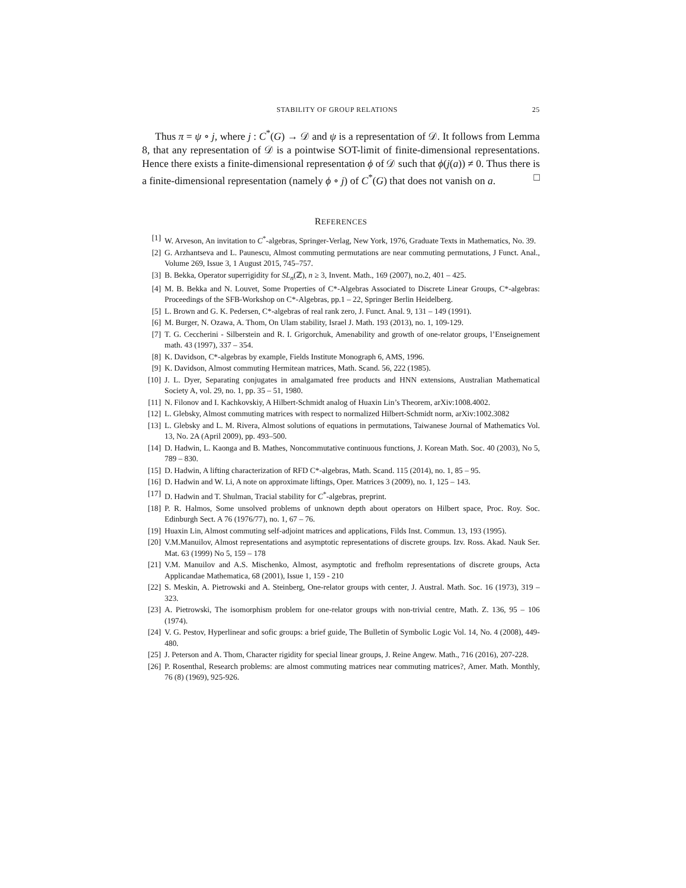STABILITY OF GROUP RELATIONS 25
Thus π = ψ ∘ j, where j : C<sup>*</sup>(G) → 𝒟 and ψ is a representation of 𝒟. It follows from Lemma 8, that any representation of 𝒟 is a pointwise SOT-limit of finite-dimensional representations. Hence there exists a finite-dimensional representation ϕ of 𝒟 such that ϕ(j(a)) ≠ 0. Thus there is a finite-dimensional representation (namely ϕ ∘ j) of C<sup>*</sup>(G) that does not vanish on a. □
REFERENCES
[1] W. Arveson, An invitation to C<sup>*</sup>-algebras, Springer-Verlag, New York, 1976, Graduate Texts in Mathematics, No. 39.
[2] G. Arzhantseva and L. Paunescu, Almost commuting permutations are near commuting permutations, J Funct. Anal., Volume 269, Issue 3, 1 August 2015, 745–757.
[3] B. Bekka, Operator superrigidity for SL<sub>n</sub>(ℤ), n ≥ 3, Invent. Math., 169 (2007), no.2, 401 – 425.
[4] M. B. Bekka and N. Louvet, Some Properties of C*-Algebras Associated to Discrete Linear Groups, C*-algebras: Proceedings of the SFB-Workshop on C*-Algebras, pp.1 – 22, Springer Berlin Heidelberg.
[5] L. Brown and G. K. Pedersen, C*-algebras of real rank zero, J. Funct. Anal. 9, 131 – 149 (1991).
[6] M. Burger, N. Ozawa, A. Thom, On Ulam stability, Israel J. Math. 193 (2013), no. 1, 109-129.
[7] T. G. Ceccherini - Silberstein and R. I. Grigorchuk, Amenability and growth of one-relator groups, l’Enseignement math. 43 (1997), 337 – 354.
[8] K. Davidson, C*-algebras by example, Fields Institute Monograph 6, AMS, 1996.
[9] K. Davidson, Almost commuting Hermitean matrices, Math. Scand. 56, 222 (1985).
[10] J. L. Dyer, Separating conjugates in amalgamated free products and HNN extensions, Australian Mathematical Society A, vol. 29, no. 1, pp. 35 – 51, 1980.
[11] N. Filonov and I. Kachkovskiy, A Hilbert-Schmidt analog of Huaxin Lin’s Theorem, arXiv:1008.4002.
[12] L. Glebsky, Almost commuting matrices with respect to normalized Hilbert-Schmidt norm, arXiv:1002.3082
[13] L. Glebsky and L. M. Rivera, Almost solutions of equations in permutations, Taiwanese Journal of Mathematics Vol. 13, No. 2A (April 2009), pp. 493–500.
[14] D. Hadwin, L. Kaonga and B. Mathes, Noncommutative continuous functions, J. Korean Math. Soc. 40 (2003), No 5, 789 – 830.
[15] D. Hadwin, A lifting characterization of RFD C*-algebras, Math. Scand. 115 (2014), no. 1, 85 – 95.
[16] D. Hadwin and W. Li, A note on approximate liftings, Oper. Matrices 3 (2009), no. 1, 125 – 143.
[17] D. Hadwin and T. Shulman, Tracial stability for C<sup>*</sup>-algebras, preprint.
[18] P. R. Halmos, Some unsolved problems of unknown depth about operators on Hilbert space, Proc. Roy. Soc. Edinburgh Sect. A 76 (1976/77), no. 1, 67 – 76.
[19] Huaxin Lin, Almost commuting self-adjoint matrices and applications, Filds Inst. Commun. 13, 193 (1995).
[20] V.M.Manuilov, Almost representations and asymptotic representations of discrete groups. Izv. Ross. Akad. Nauk Ser. Mat. 63 (1999) No 5, 159 – 178
[21] V.M. Manuilov and A.S. Mischenko, Almost, asymptotic and frefholm representations of discrete groups, Acta Applicandae Mathematica, 68 (2001), Issue 1, 159 - 210
[22] S. Meskin, A. Pietrowski and A. Steinberg, One-relator groups with center, J. Austral. Math. Soc. 16 (1973), 319 – 323.
[23] A. Pietrowski, The isomorphism problem for one-relator groups with non-trivial centre, Math. Z. 136, 95 – 106 (1974).
[24] V. G. Pestov, Hyperlinear and sofic groups: a brief guide, The Bulletin of Symbolic Logic Vol. 14, No. 4 (2008), 449-480.
[25] J. Peterson and A. Thom, Character rigidity for special linear groups, J. Reine Angew. Math., 716 (2016), 207-228.
[26] P. Rosenthal, Research problems: are almost commuting matrices near commuting matrices?, Amer. Math. Monthly, 76 (8) (1969), 925-926.